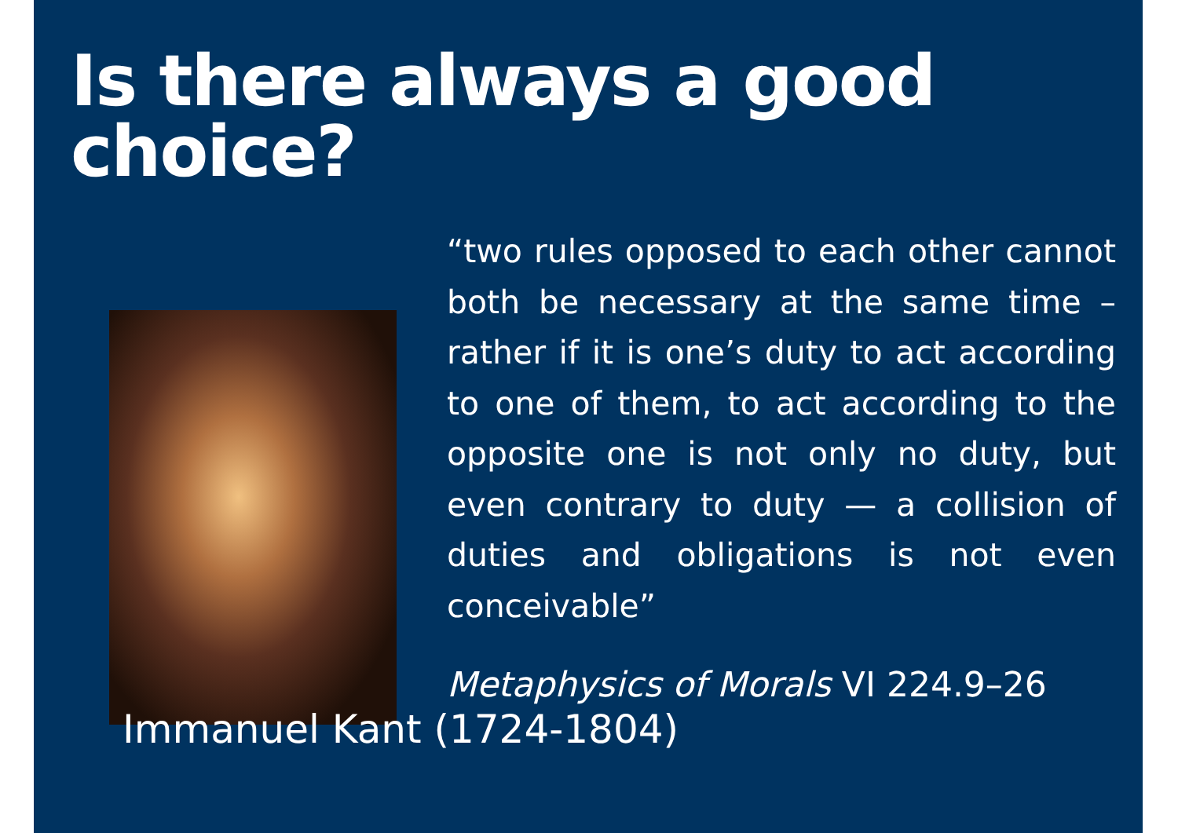Is there always a good choice?
“two rules opposed to each other cannot both be necessary at the same time – rather if it is one’s duty to act according to one of them, to act according to the opposite one is not only no duty, but even contrary to duty — a collision of duties and obligations is not even conceivable”
Metaphysics of Morals VI 224.9–26
Immanuel Kant (1724-1804)